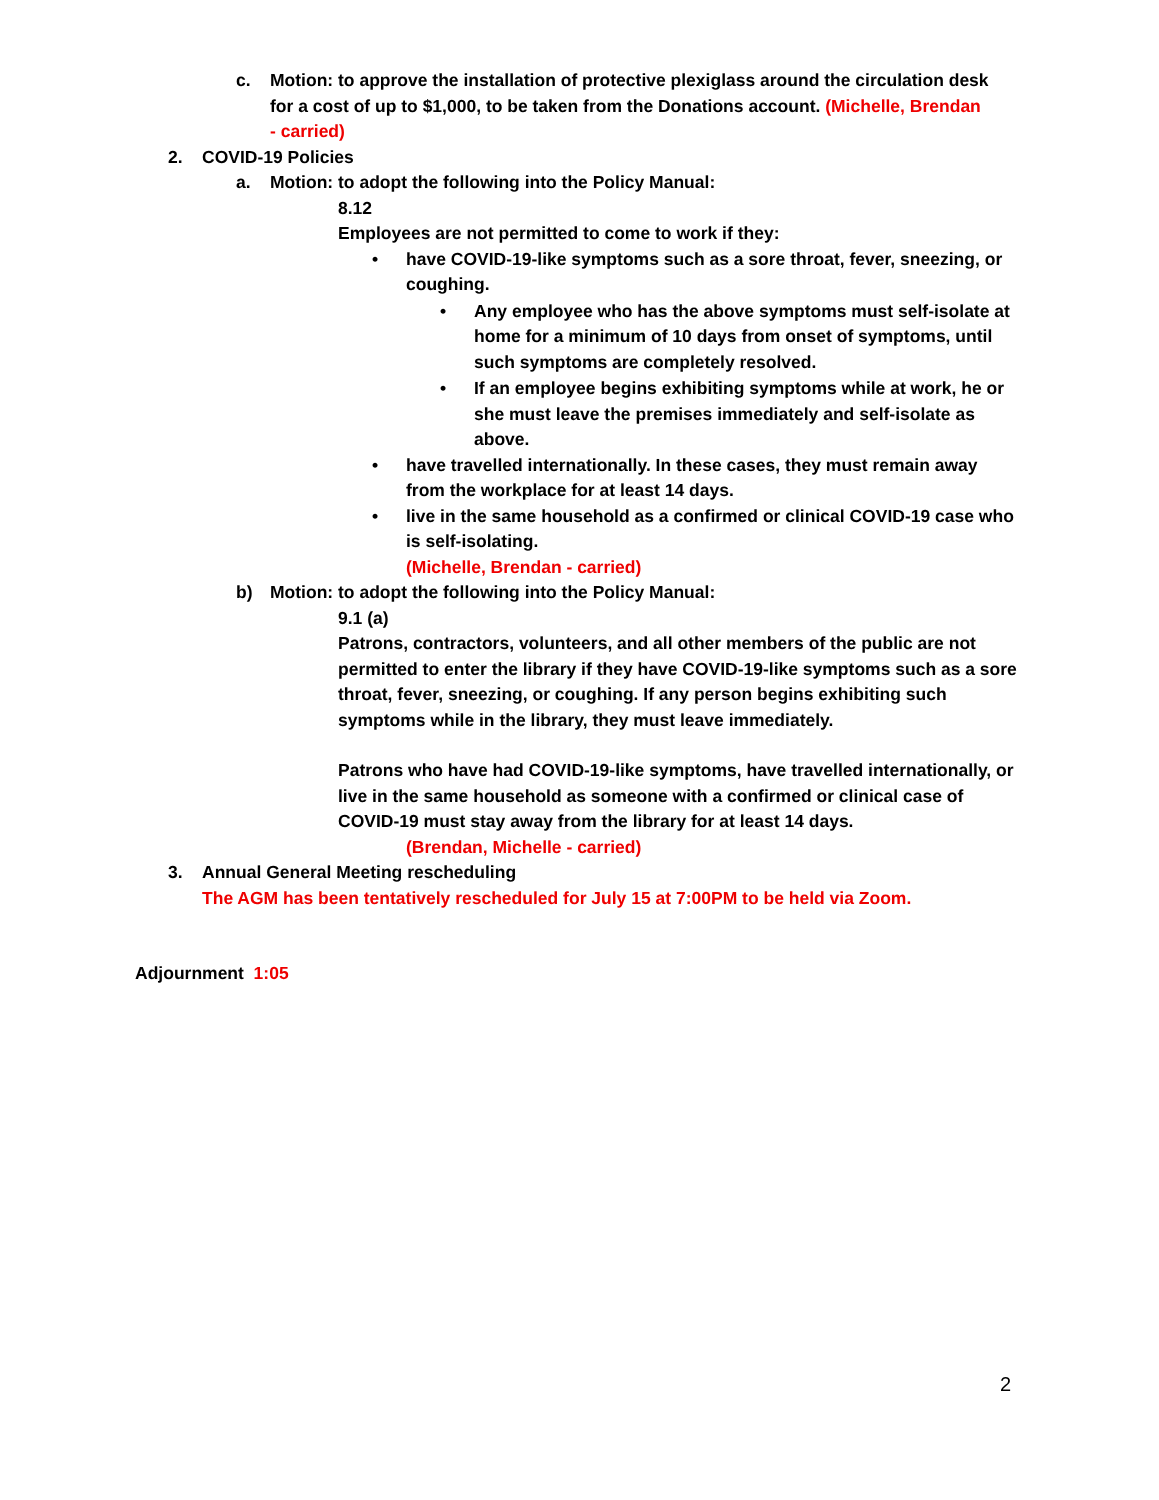c. Motion: to approve the installation of protective plexiglass around the circulation desk for a cost of up to $1,000, to be taken from the Donations account. (Michelle, Brendan - carried)
2. COVID-19 Policies
a. Motion: to adopt the following into the Policy Manual:
8.12
Employees are not permitted to come to work if they:
• have COVID-19-like symptoms such as a sore throat, fever, sneezing, or coughing.
• Any employee who has the above symptoms must self-isolate at home for a minimum of 10 days from onset of symptoms, until such symptoms are completely resolved.
• If an employee begins exhibiting symptoms while at work, he or she must leave the premises immediately and self-isolate as above.
• have travelled internationally. In these cases, they must remain away from the workplace for at least 14 days.
• live in the same household as a confirmed or clinical COVID-19 case who is self-isolating.
(Michelle, Brendan - carried)
b) Motion: to adopt the following into the Policy Manual:
9.1 (a)
Patrons, contractors, volunteers, and all other members of the public are not permitted to enter the library if they have COVID-19-like symptoms such as a sore throat, fever, sneezing, or coughing. If any person begins exhibiting such symptoms while in the library, they must leave immediately.
Patrons who have had COVID-19-like symptoms, have travelled internationally, or live in the same household as someone with a confirmed or clinical case of COVID-19 must stay away from the library for at least 14 days.
(Brendan, Michelle - carried)
3. Annual General Meeting rescheduling
The AGM has been tentatively rescheduled for July 15 at 7:00PM to be held via Zoom.
Adjournment 1:05
2